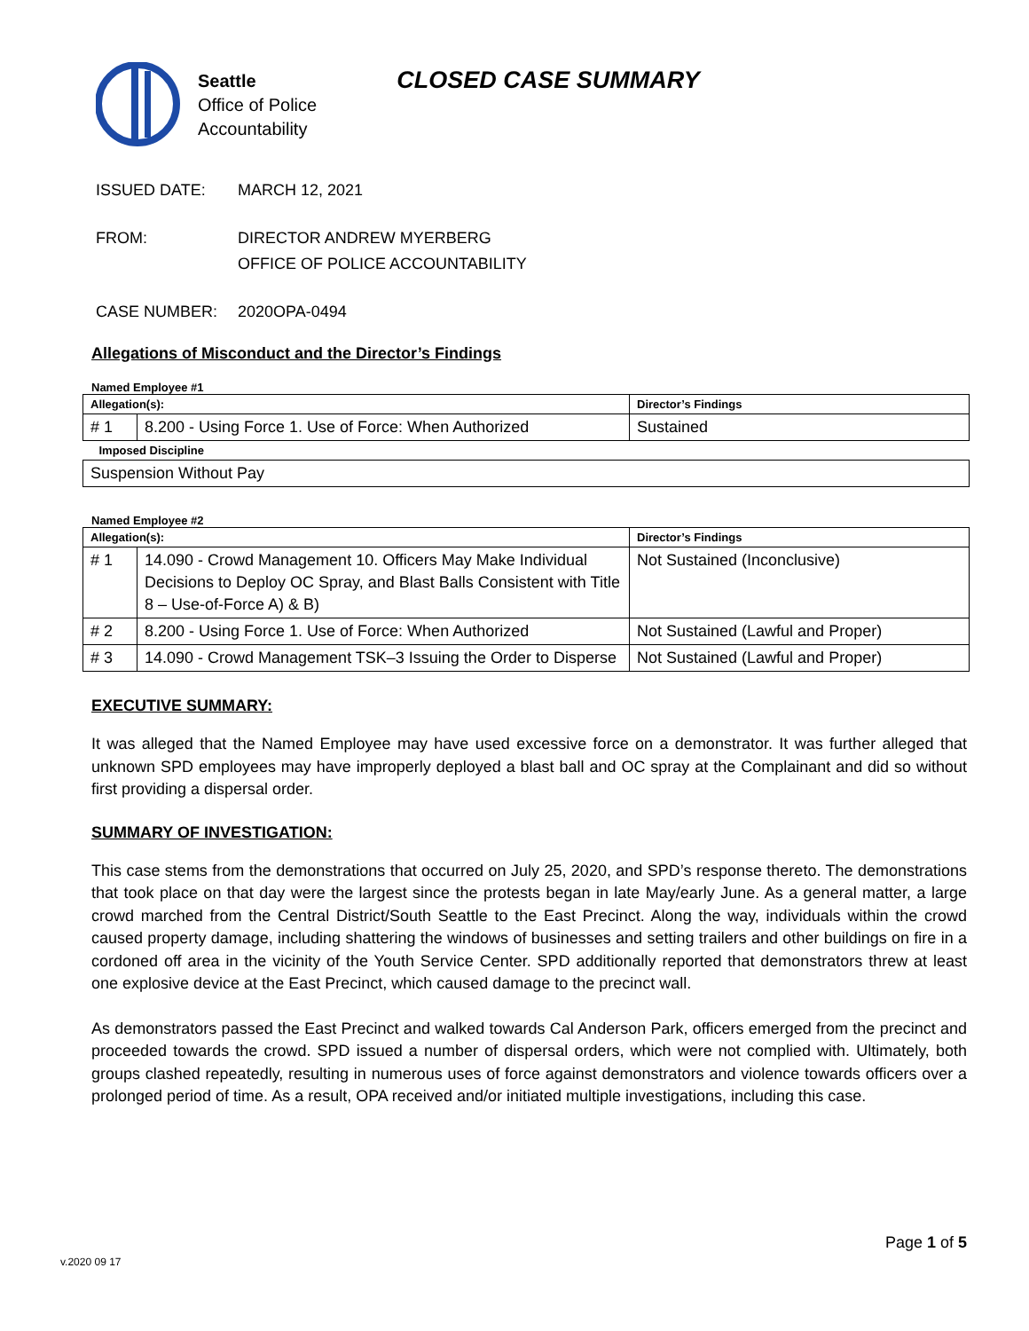Seattle
Office of Police
Accountability
CLOSED CASE SUMMARY
ISSUED DATE: MARCH 12, 2021
FROM: DIRECTOR ANDREW MYERBERG
OFFICE OF POLICE ACCOUNTABILITY
CASE NUMBER: 2020OPA-0494
Allegations of Misconduct and the Director’s Findings
Named Employee #1
| Allegation(s): | | Director’s Findings |
| # 1 | 8.200 - Using Force 1. Use of Force: When Authorized | Sustained |
| Imposed Discipline | | |
| Suspension Without Pay | | |
Named Employee #2
| Allegation(s): | | Director’s Findings |
| # 1 | 14.090 - Crowd Management 10. Officers May Make Individual Decisions to Deploy OC Spray, and Blast Balls Consistent with Title 8 – Use-of-Force A) & B) | Not Sustained (Inconclusive) |
| # 2 | 8.200 - Using Force 1. Use of Force: When Authorized | Not Sustained (Lawful and Proper) |
| # 3 | 14.090 - Crowd Management TSK–3 Issuing the Order to Disperse | Not Sustained (Lawful and Proper) |
EXECUTIVE SUMMARY:
It was alleged that the Named Employee may have used excessive force on a demonstrator. It was further alleged that unknown SPD employees may have improperly deployed a blast ball and OC spray at the Complainant and did so without first providing a dispersal order.
SUMMARY OF INVESTIGATION:
This case stems from the demonstrations that occurred on July 25, 2020, and SPD’s response thereto. The demonstrations that took place on that day were the largest since the protests began in late May/early June. As a general matter, a large crowd marched from the Central District/South Seattle to the East Precinct. Along the way, individuals within the crowd caused property damage, including shattering the windows of businesses and setting trailers and other buildings on fire in a cordoned off area in the vicinity of the Youth Service Center. SPD additionally reported that demonstrators threw at least one explosive device at the East Precinct, which caused damage to the precinct wall.
As demonstrators passed the East Precinct and walked towards Cal Anderson Park, officers emerged from the precinct and proceeded towards the crowd. SPD issued a number of dispersal orders, which were not complied with. Ultimately, both groups clashed repeatedly, resulting in numerous uses of force against demonstrators and violence towards officers over a prolonged period of time. As a result, OPA received and/or initiated multiple investigations, including this case.
Page 1 of 5
v.2020 09 17